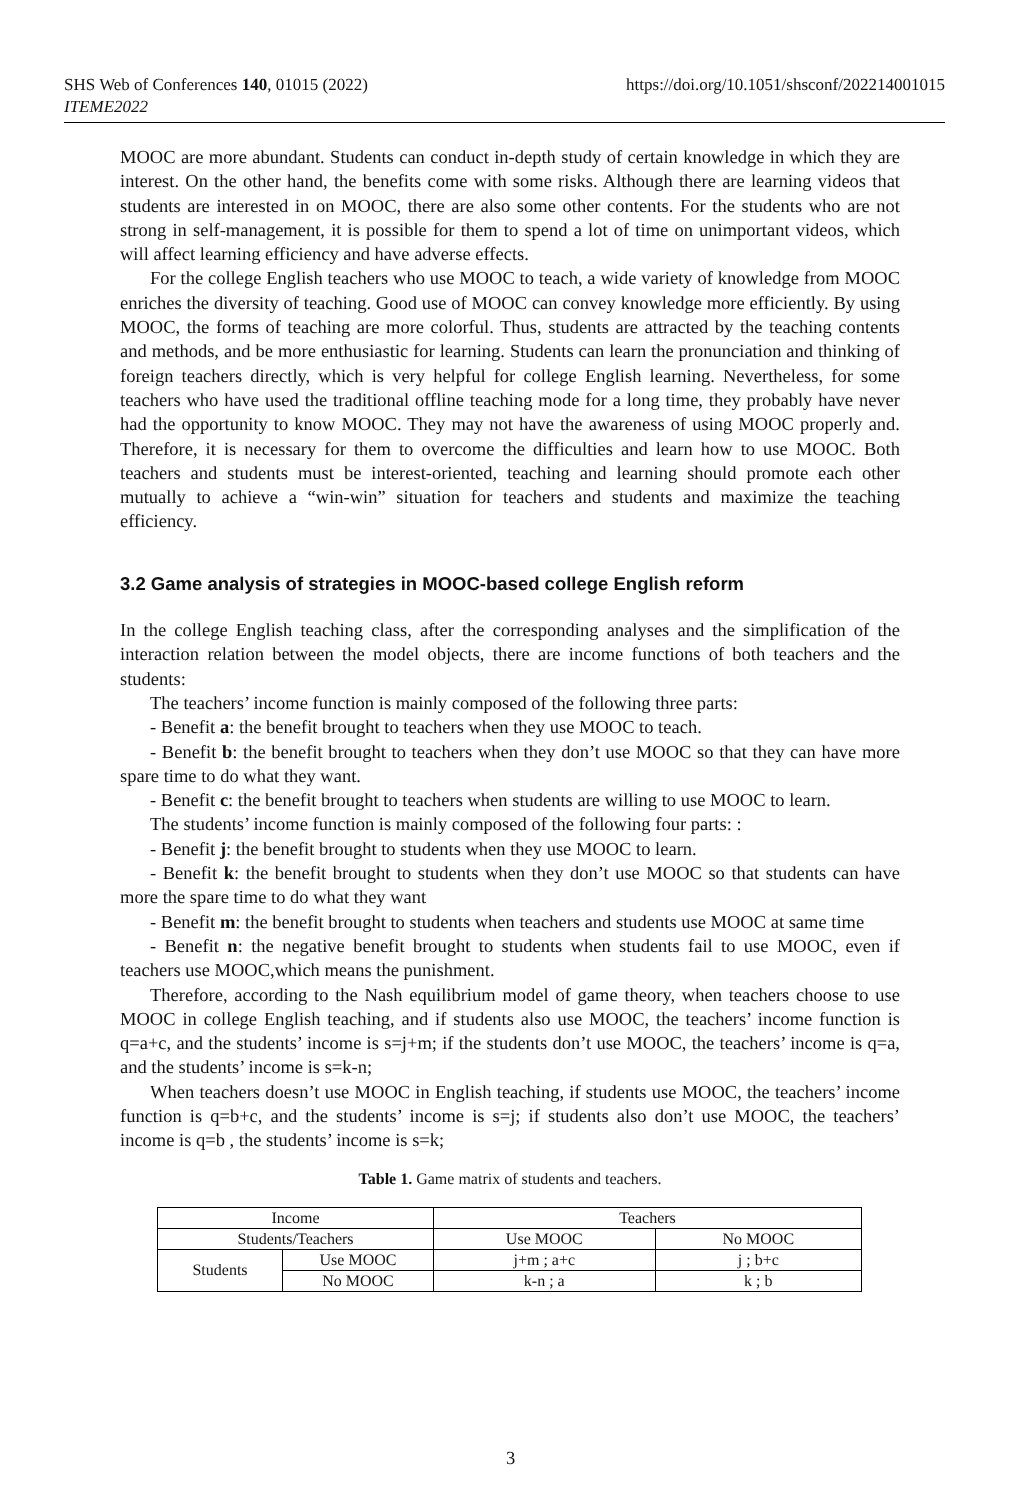SHS Web of Conferences 140, 01015 (2022)
ITEME2022
https://doi.org/10.1051/shsconf/202214001015
MOOC are more abundant. Students can conduct in-depth study of certain knowledge in which they are interest. On the other hand, the benefits come with some risks. Although there are learning videos that students are interested in on MOOC, there are also some other contents. For the students who are not strong in self-management, it is possible for them to spend a lot of time on unimportant videos, which will affect learning efficiency and have adverse effects.
For the college English teachers who use MOOC to teach, a wide variety of knowledge from MOOC enriches the diversity of teaching. Good use of MOOC can convey knowledge more efficiently. By using MOOC, the forms of teaching are more colorful. Thus, students are attracted by the teaching contents and methods, and be more enthusiastic for learning. Students can learn the pronunciation and thinking of foreign teachers directly, which is very helpful for college English learning. Nevertheless, for some teachers who have used the traditional offline teaching mode for a long time, they probably have never had the opportunity to know MOOC. They may not have the awareness of using MOOC properly and. Therefore, it is necessary for them to overcome the difficulties and learn how to use MOOC. Both teachers and students must be interest-oriented, teaching and learning should promote each other mutually to achieve a “win-win” situation for teachers and students and maximize the teaching efficiency.
3.2 Game analysis of strategies in MOOC-based college English reform
In the college English teaching class, after the corresponding analyses and the simplification of the interaction relation between the model objects, there are income functions of both teachers and the students:
The teachers’ income function is mainly composed of the following three parts:
- Benefit a: the benefit brought to teachers when they use MOOC to teach.
- Benefit b: the benefit brought to teachers when they don’t use MOOC so that they can have more spare time to do what they want.
- Benefit c: the benefit brought to teachers when students are willing to use MOOC to learn.
The students’ income function is mainly composed of the following four parts: :
- Benefit j: the benefit brought to students when they use MOOC to learn.
- Benefit k: the benefit brought to students when they don’t use MOOC so that students can have more the spare time to do what they want
- Benefit m: the benefit brought to students when teachers and students use MOOC at same time
- Benefit n: the negative benefit brought to students when students fail to use MOOC, even if teachers use MOOC,which means the punishment.
Therefore, according to the Nash equilibrium model of game theory, when teachers choose to use MOOC in college English teaching, and if students also use MOOC, the teachers’ income function is q=a+c, and the students’ income is s=j+m; if the students don’t use MOOC, the teachers’ income is q=a, and the students’ income is s=k-n;
When teachers doesn’t use MOOC in English teaching, if students use MOOC, the teachers’ income function is q=b+c, and the students’ income is s=j; if students also don’t use MOOC, the teachers’ income is q=b , the students’ income is s=k;
Table 1. Game matrix of students and teachers.
| Income | | Teachers | |
| Students/Teachers | | Use MOOC | No MOOC |
| Students | Use MOOC | j+m ; a+c | j ; b+c |
| | No MOOC | k-n ; a | k ; b |
3